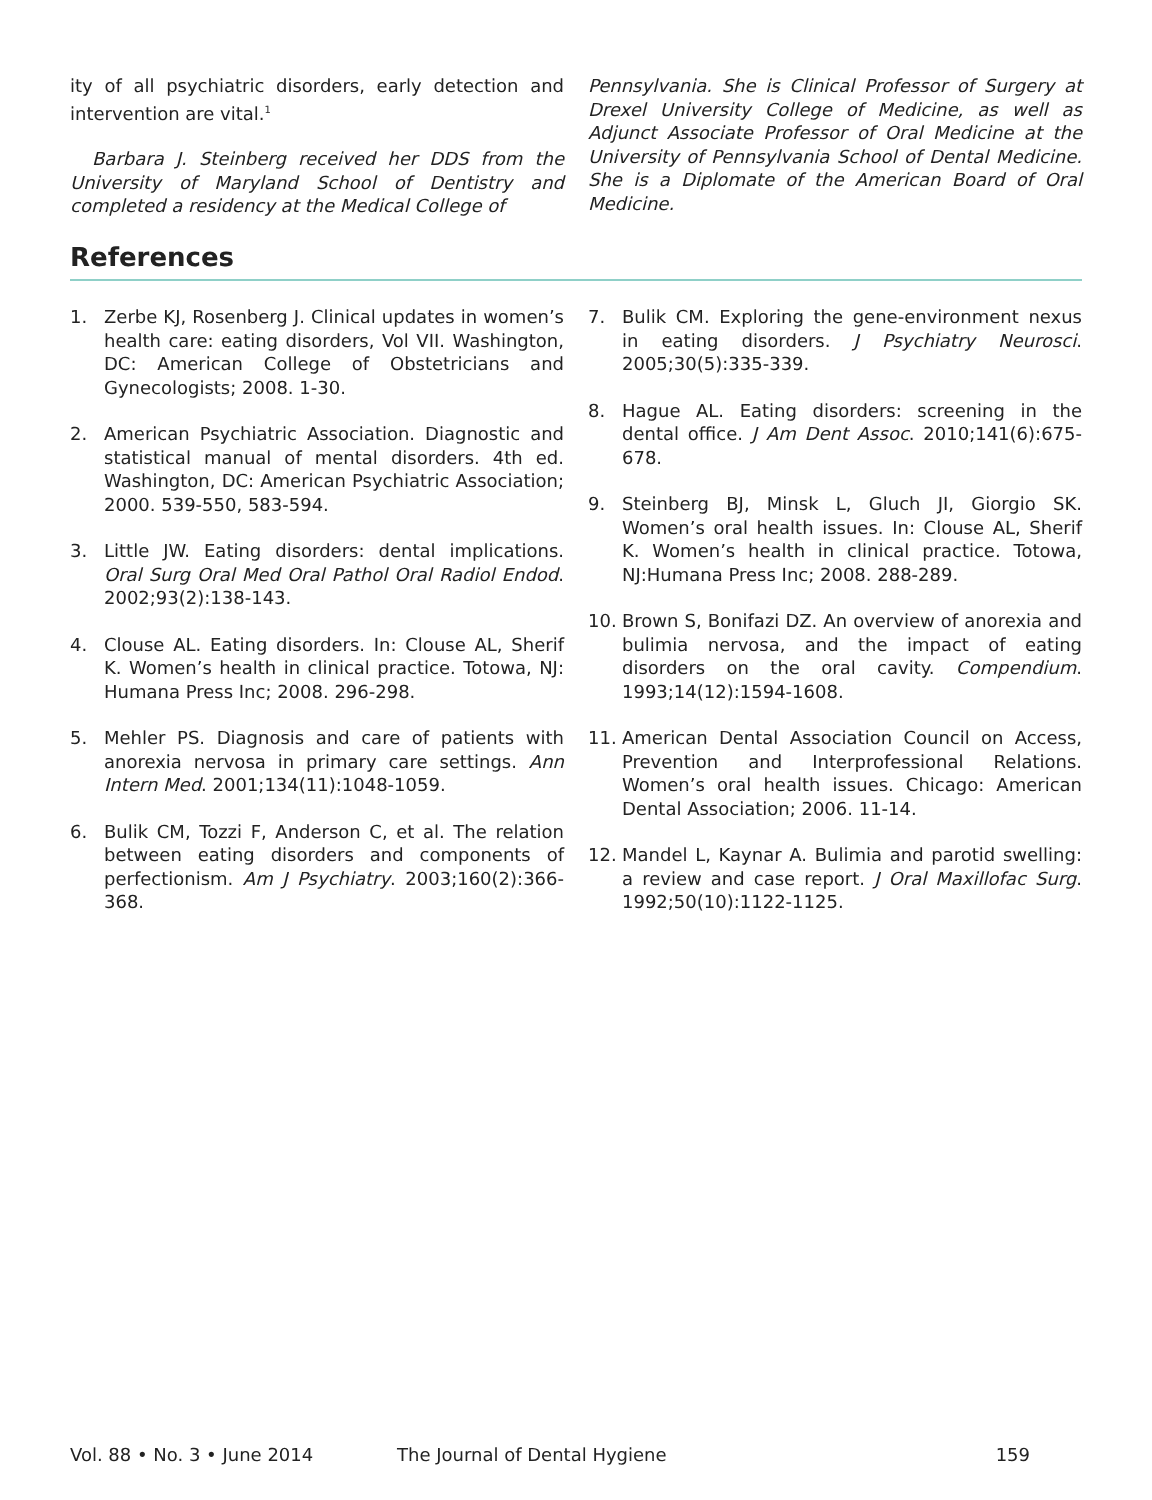ity of all psychiatric disorders, early detection and intervention are vital.<sup>1</sup>
Barbara J. Steinberg received her DDS from the University of Maryland School of Dentistry and completed a residency at the Medical College of
Pennsylvania. She is Clinical Professor of Surgery at Drexel University College of Medicine, as well as Adjunct Associate Professor of Oral Medicine at the University of Pennsylvania School of Dental Medicine. She is a Diplomate of the American Board of Oral Medicine.
References
1. Zerbe KJ, Rosenberg J. Clinical updates in women’s health care: eating disorders, Vol VII. Washington, DC: American College of Obstetricians and Gynecologists; 2008. 1-30.
2. American Psychiatric Association. Diagnostic and statistical manual of mental disorders. 4th ed. Washington, DC: American Psychiatric Association; 2000. 539-550, 583-594.
3. Little JW. Eating disorders: dental implications. Oral Surg Oral Med Oral Pathol Oral Radiol Endod. 2002;93(2):138-143.
4. Clouse AL. Eating disorders. In: Clouse AL, Sherif K. Women’s health in clinical practice. Totowa, NJ: Humana Press Inc; 2008. 296-298.
5. Mehler PS. Diagnosis and care of patients with anorexia nervosa in primary care settings. Ann Intern Med. 2001;134(11):1048-1059.
6. Bulik CM, Tozzi F, Anderson C, et al. The relation between eating disorders and components of perfectionism. Am J Psychiatry. 2003;160(2):366-368.
7. Bulik CM. Exploring the gene-environment nexus in eating disorders. J Psychiatry Neurosci. 2005;30(5):335-339.
8. Hague AL. Eating disorders: screening in the dental office. J Am Dent Assoc. 2010;141(6):675-678.
9. Steinberg BJ, Minsk L, Gluch JI, Giorgio SK. Women’s oral health issues. In: Clouse AL, Sherif K. Women’s health in clinical practice. Totowa, NJ:Humana Press Inc; 2008. 288-289.
10. Brown S, Bonifazi DZ. An overview of anorexia and bulimia nervosa, and the impact of eating disorders on the oral cavity. Compendium. 1993;14(12):1594-1608.
11. American Dental Association Council on Access, Prevention and Interprofessional Relations. Women’s oral health issues. Chicago: American Dental Association; 2006. 11-14.
12. Mandel L, Kaynar A. Bulimia and parotid swelling: a review and case report. J Oral Maxillofac Surg. 1992;50(10):1122-1125.
Vol. 88 • No. 3 • June 2014 The Journal of Dental Hygiene 159